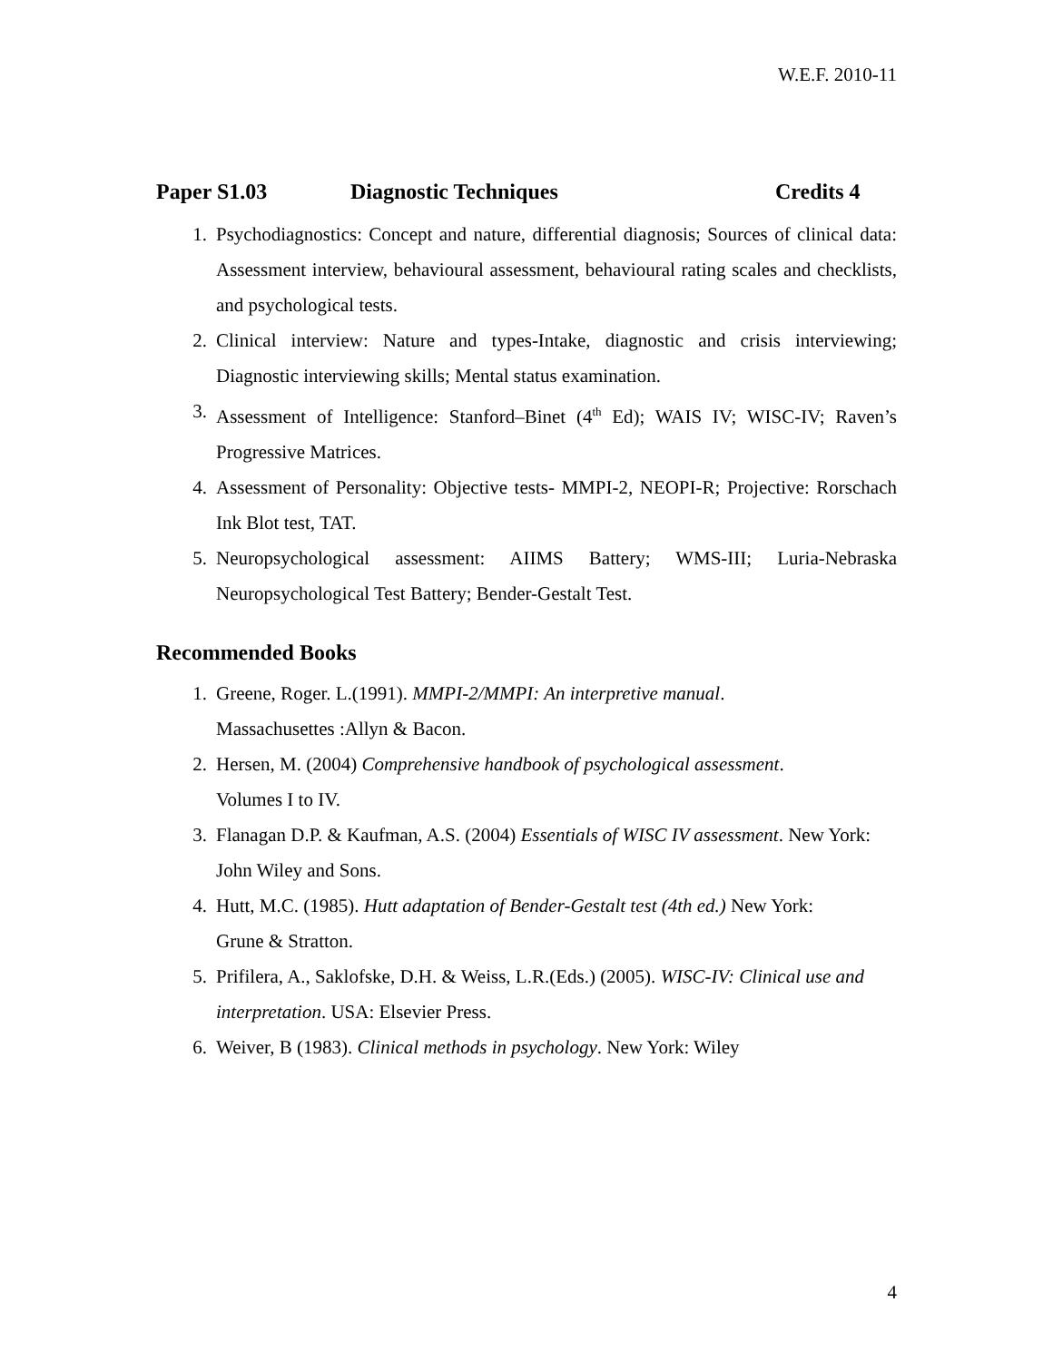W.E.F. 2010-11
Paper S1.03 Diagnostic Techniques Credits 4
1. Psychodiagnostics: Concept and nature, differential diagnosis; Sources of clinical data: Assessment interview, behavioural assessment, behavioural rating scales and checklists, and psychological tests.
2. Clinical interview: Nature and types-Intake, diagnostic and crisis interviewing; Diagnostic interviewing skills; Mental status examination.
3. Assessment of Intelligence: Stanford–Binet (4<sup>th</sup> Ed); WAIS IV; WISC-IV; Raven’s Progressive Matrices.
4. Assessment of Personality: Objective tests- MMPI-2, NEOPI-R; Projective: Rorschach Ink Blot test, TAT.
5. Neuropsychological assessment: AIIMS Battery; WMS-III; Luria-Nebraska Neuropsychological Test Battery; Bender-Gestalt Test.
Recommended Books
1. Greene, Roger. L.(1991). MMPI-2/MMPI: An interpretive manual.
Massachusettes :Allyn & Bacon.
2. Hersen, M. (2004) Comprehensive handbook of psychological assessment.
Volumes I to IV.
3. Flanagan D.P. & Kaufman, A.S. (2004) Essentials of WISC IV assessment. New York: John Wiley and Sons.
4. Hutt, M.C. (1985). Hutt adaptation of Bender-Gestalt test (4th ed.) New York:
Grune & Stratton.
5. Prifilera, A., Saklofske, D.H. & Weiss, L.R.(Eds.) (2005). WISC-IV: Clinical use and interpretation. USA: Elsevier Press.
6. Weiver, B (1983). Clinical methods in psychology. New York: Wiley
4